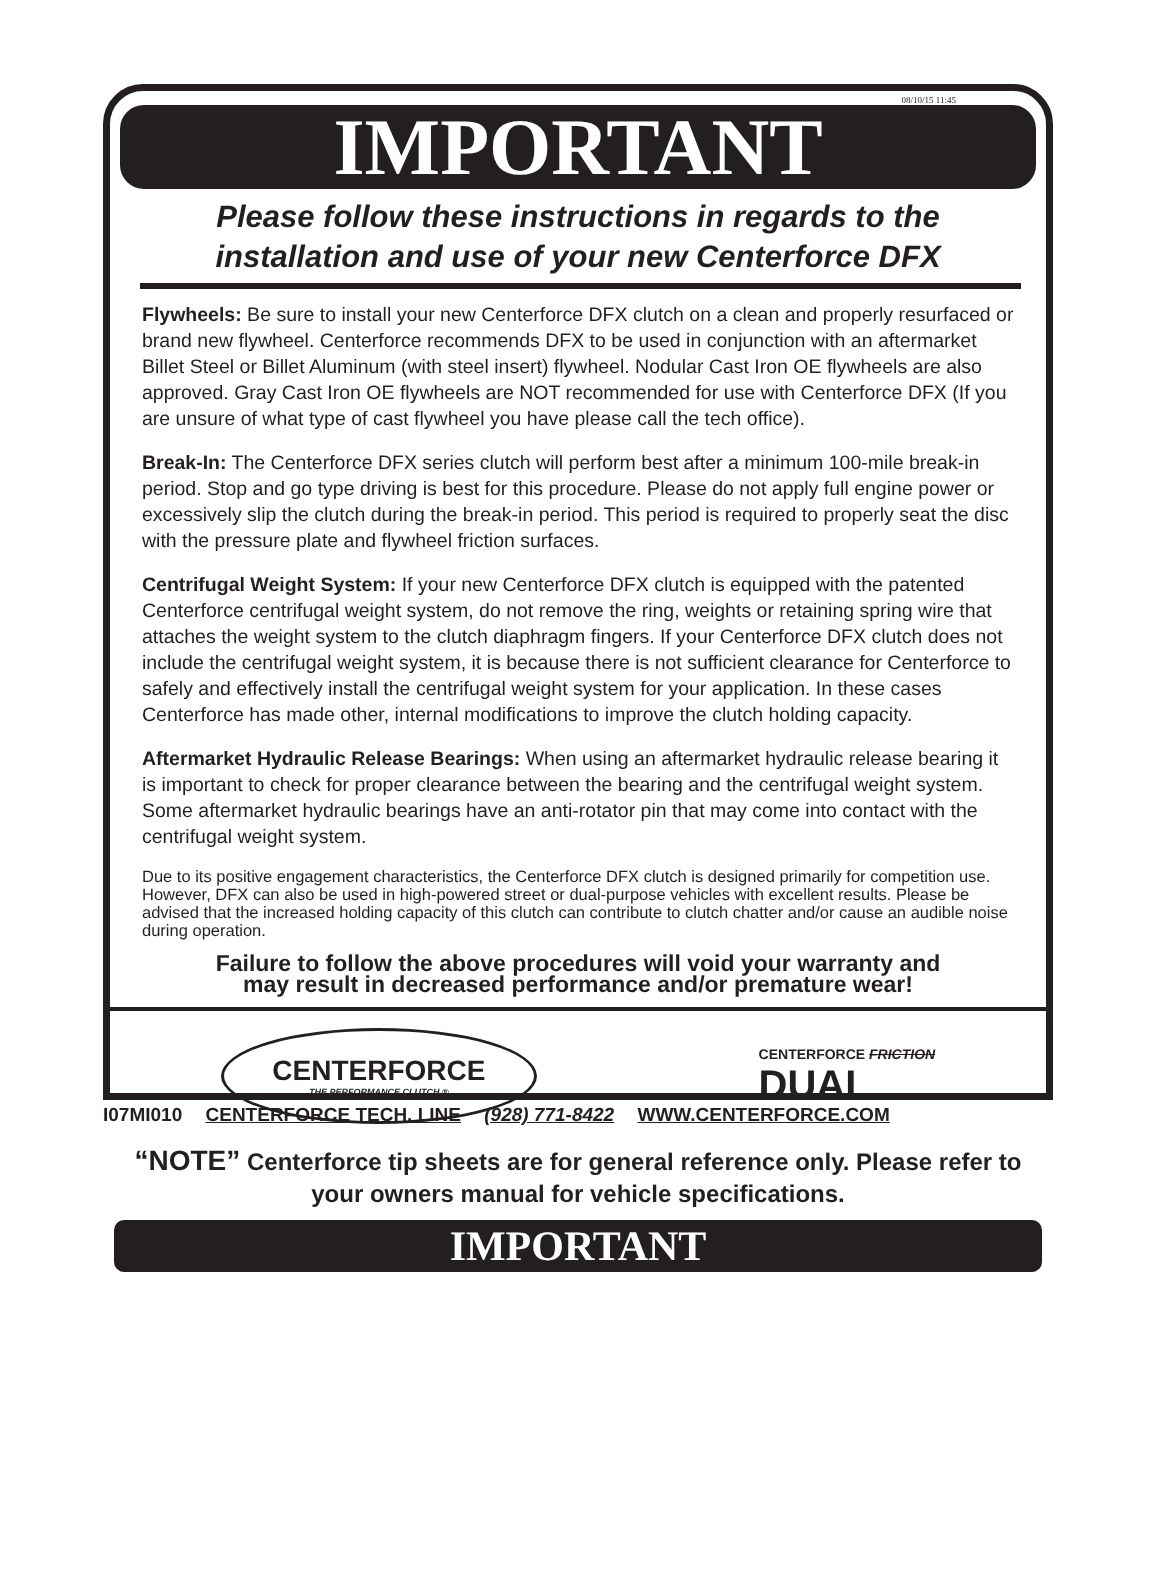08/10/15 11:45
IMPORTANT
Please follow these instructions in regards to the
installation and use of your new Centerforce DFX
Flywheels: Be sure to install your new Centerforce DFX clutch on a clean and properly resurfaced or brand new flywheel. Centerforce recommends DFX to be used in conjunction with an aftermarket Billet Steel or Billet Aluminum (with steel insert) flywheel. Nodular Cast Iron OE flywheels are also approved. Gray Cast Iron OE flywheels are NOT recommended for use with Centerforce DFX (If you are unsure of what type of cast flywheel you have please call the tech office).
Break-In: The Centerforce DFX series clutch will perform best after a minimum 100-mile break-in period. Stop and go type driving is best for this procedure. Please do not apply full engine power or excessively slip the clutch during the break-in period. This period is required to properly seat the disc with the pressure plate and flywheel friction surfaces.
Centrifugal Weight System: If your new Centerforce DFX clutch is equipped with the patented Centerforce centrifugal weight system, do not remove the ring, weights or retaining spring wire that attaches the weight system to the clutch diaphragm fingers. If your Centerforce DFX clutch does not include the centrifugal weight system, it is because there is not sufficient clearance for Centerforce to safely and effectively install the centrifugal weight system for your application. In these cases Centerforce has made other, internal modifications to improve the clutch holding capacity.
Aftermarket Hydraulic Release Bearings: When using an aftermarket hydraulic release bearing it is important to check for proper clearance between the bearing and the centrifugal weight system. Some aftermarket hydraulic bearings have an anti-rotator pin that may come into contact with the centrifugal weight system.
Due to its positive engagement characteristics, the Centerforce DFX clutch is designed primarily for competition use. However, DFX can also be used in high-powered street or dual-purpose vehicles with excellent results. Please be advised that the increased holding capacity of this clutch can contribute to clutch chatter and/or cause an audible noise during operation.
Failure to follow the above procedures will void your warranty and
may result in decreased performance and/or premature wear!
CENTERFORCE
THE PERFORMANCE CLUTCH ®
CENTERFORCE FRICTION
DUAL
“NOTE” Centerforce tip sheets are for general reference only. Please refer to your owners manual for vehicle specifications.
IMPORTANT
I07MI010 CENTERFORCE TECH. LINE (928) 771-8422 WWW.CENTERFORCE.COM